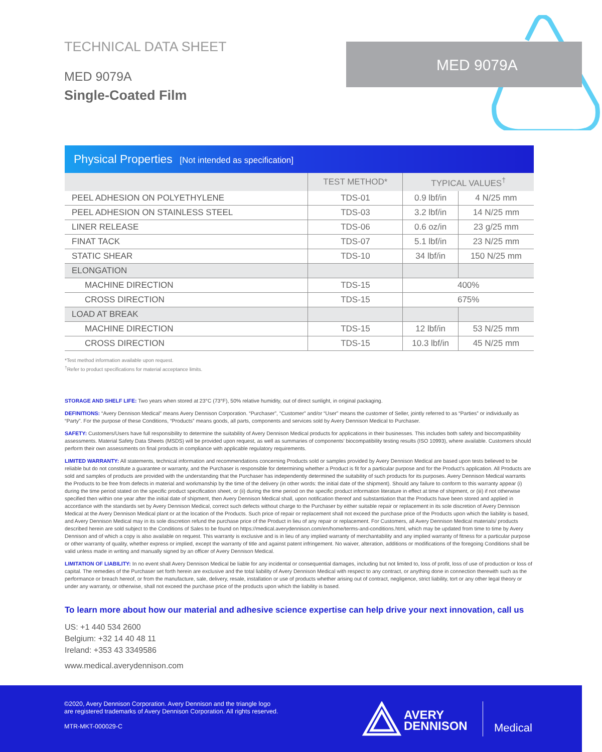TECHNICAL DATA SHEET
MED 9079A
Single-Coated Film
MED 9079A
Physical Properties [Not intended as specification]
| | TEST METHOD* | TYPICAL VALUES<sup>†</sup> | |
| --- | --- | --- | --- |
| PEEL ADHESION ON POLYETHYLENE | TDS-01 | 0.9 lbf/in | 4 N/25 mm |
| PEEL ADHESION ON STAINLESS STEEL | TDS-03 | 3.2 lbf/in | 14 N/25 mm |
| LINER RELEASE | TDS-06 | 0.6 oz/in | 23 g/25 mm |
| FINAT TACK | TDS-07 | 5.1 lbf/in | 23 N/25 mm |
| STATIC SHEAR | TDS-10 | 34 lbf/in | 150 N/25 mm |
| ELONGATION | | | |
| MACHINE DIRECTION | TDS-15 | 400% | |
| CROSS DIRECTION | TDS-15 | 675% | |
| LOAD AT BREAK | | | |
| MACHINE DIRECTION | TDS-15 | 12 lbf/in | 53 N/25 mm |
| CROSS DIRECTION | TDS-15 | 10.3 lbf/in | 45 N/25 mm |
*Test method information available upon request.
<sup>†</sup> Refer to product specifications for material acceptance limits.
STORAGE AND SHELF LIFE: Two years when stored at 23°C (73°F), 50% relative humidity, out of direct sunlight, in original packaging.
DEFINITIONS: “Avery Dennison Medical” means Avery Dennison Corporation. “Purchaser”, “Customer” and/or “User” means the customer of Seller, jointly referred to as “Parties” or individually as “Party”. For the purpose of these Conditions, “Products” means goods, all parts, components and services sold by Avery Dennison Medical to Purchaser.
SAFETY: Customers/Users have full responsibility to determine the suitability of Avery Dennison Medical products for applications in their businesses. This includes both safety and biocompatibility assessments. Material Safety Data Sheets (MSDS) will be provided upon request, as well as summaries of components’ biocompatibility testing results (ISO 10993), where available. Customers should perform their own assessments on final products in compliance with applicable regulatory requirements.
LIMITED WARRANTY: All statements, technical information and recommendations concerning Products sold or samples provided by Avery Dennison Medical are based upon tests believed to be reliable but do not constitute a guarantee or warranty, and the Purchaser is responsible for determining whether a Product is fit for a particular purpose and for the Product’s application. All Products are sold and samples of products are provided with the understanding that the Purchaser has independently determined the suitability of such products for its purposes. Avery Dennison Medical warrants the Products to be free from defects in material and workmanship by the time of the delivery (in other words: the initial date of the shipment). Should any failure to conform to this warranty appear (i) during the time period stated on the specific product specification sheet, or (ii) during the time period on the specific product information literature in effect at time of shipment, or (iii) if not otherwise specified then within one year after the initial date of shipment, then Avery Dennison Medical shall, upon notification thereof and substantiation that the Products have been stored and applied in accordance with the standards set by Avery Dennison Medical, correct such defects without charge to the Purchaser by either suitable repair or replacement in its sole discretion of Avery Dennison Medical at the Avery Dennison Medical plant or at the location of the Products. Such price of repair or replacement shall not exceed the purchase price of the Products upon which the liability is based, and Avery Dennison Medical may in its sole discretion refund the purchase price of the Product in lieu of any repair or replacement. For Customers, all Avery Dennison Medical materials/ products described herein are sold subject to the Conditions of Sales to be found on https://medical.averydennison.com/en/home/terms-and-conditions.html, which may be updated from time to time by Avery Dennison and of which a copy is also available on request. This warranty is exclusive and is in lieu of any implied warranty of merchantability and any implied warranty of fitness for a particular purpose or other warranty of quality, whether express or implied, except the warranty of title and against patent infringement. No waiver, alteration, additions or modifications of the foregoing Conditions shall be valid unless made in writing and manually signed by an officer of Avery Dennison Medical.
LIMITATION OF LIABILITY: In no event shall Avery Dennison Medical be liable for any incidental or consequential damages, including but not limited to, loss of profit, loss of use of production or loss of capital. The remedies of the Purchaser set forth herein are exclusive and the total liability of Avery Dennison Medical with respect to any contract, or anything done in connection therewith such as the performance or breach hereof, or from the manufacture, sale, delivery, resale, installation or use of products whether arising out of contract, negligence, strict liability, tort or any other legal theory or under any warranty, or otherwise, shall not exceed the purchase price of the products upon which the liability is based.
To learn more about how our material and adhesive science expertise can help drive your next innovation, call us
US: +1 440 534 2600
Belgium: +32 14 40 48 11
Ireland: +353 43 3349586
www.medical.averydennison.com
©2020, Avery Dennison Corporation. Avery Dennison and the triangle logo
are registered trademarks of Avery Dennison Corporation. All rights reserved.
MTR-MKT-000029-C
AVERY
DENNISON
Medical